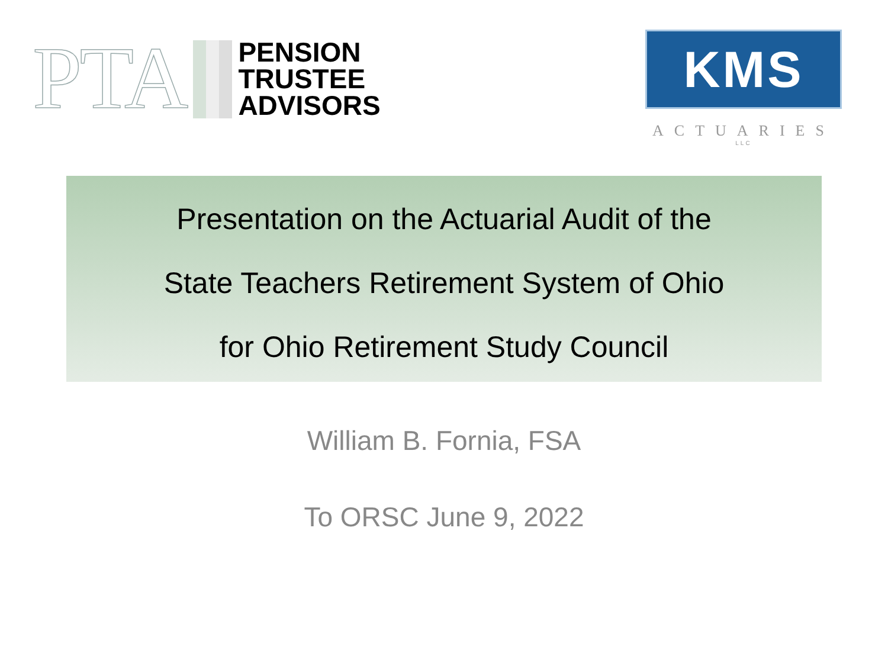PTA
PENSION
TRUSTEE
ADVISORS
KMS
ACTUARIES
LLC
Presentation on the Actuarial Audit of the
State Teachers Retirement System of Ohio
for Ohio Retirement Study Council
William B. Fornia, FSA
To ORSC June 9, 2022